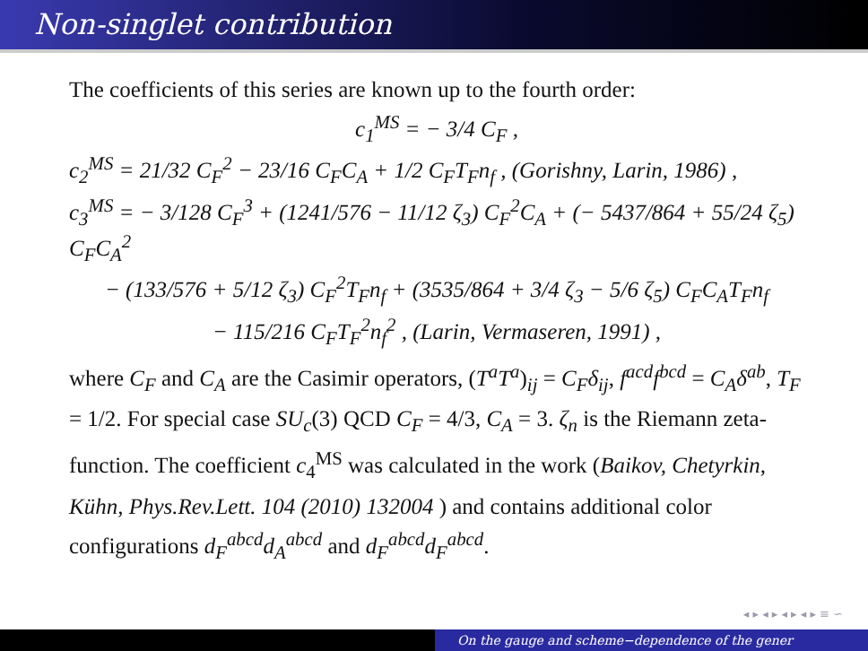Non-singlet contribution
The coefficients of this series are known up to the fourth order:
c<sub>1</sub><sup>MS</sup> = − 3/4 C<sub>F</sub> ,
c<sub>2</sub><sup>MS</sup> = 21/32 C<sub>F</sub><sup>2</sup> − 23/16 C<sub>F</sub>C<sub>A</sub> + 1/2 C<sub>F</sub>T<sub>F</sub>n<sub>f</sub> , (Gorishny, Larin, 1986) ,
c<sub>3</sub><sup>MS</sup> = − 3/128 C<sub>F</sub><sup>3</sup> + (1241/576 − 11/12 ζ<sub>3</sub>) C<sub>F</sub><sup>2</sup>C<sub>A</sub> + (− 5437/864 + 55/24 ζ<sub>5</sub>) C<sub>F</sub>C<sub>A</sub><sup>2</sup>
− (133/576 + 5/12 ζ<sub>3</sub>) C<sub>F</sub><sup>2</sup>T<sub>F</sub>n<sub>f</sub> + (3535/864 + 3/4 ζ<sub>3</sub> − 5/6 ζ<sub>5</sub>) C<sub>F</sub>C<sub>A</sub>T<sub>F</sub>n<sub>f</sub>
− 115/216 C<sub>F</sub>T<sub>F</sub><sup>2</sup>n<sub>f</sub><sup>2</sup> , (Larin, Vermaseren, 1991) ,
where C<sub>F</sub> and C<sub>A</sub> are the Casimir operators, (T<sup>a</sup>T<sup>a</sup>)<sub>ij</sub> = C<sub>F</sub>δ<sub>ij</sub>, f<sup>acd</sup>f<sup>bcd</sup> = C<sub>A</sub>δ<sup>ab</sup>, T<sub>F</sub> = 1/2. For special case SU<sub>c</sub>(3) QCD C<sub>F</sub> = 4/3, C<sub>A</sub> = 3. ζ<sub>n</sub> is the Riemann zeta-function. The coefficient c<sub>4</sub><sup>MS</sup> was calculated in the work (Baikov, Chetyrkin, Kühn, Phys.Rev.Lett. 104 (2010) 132004 ) and contains additional color configurations d<sub>F</sub><sup>abcd</sup>d<sub>A</sub><sup>abcd</sup> and d<sub>F</sub><sup>abcd</sup>d<sub>F</sub><sup>abcd</sup>.
◂ ▸ ◂ ▸ ◂ ▸ ◂ ▸ ≡ ∽
On the gauge and scheme−dependence of the gener